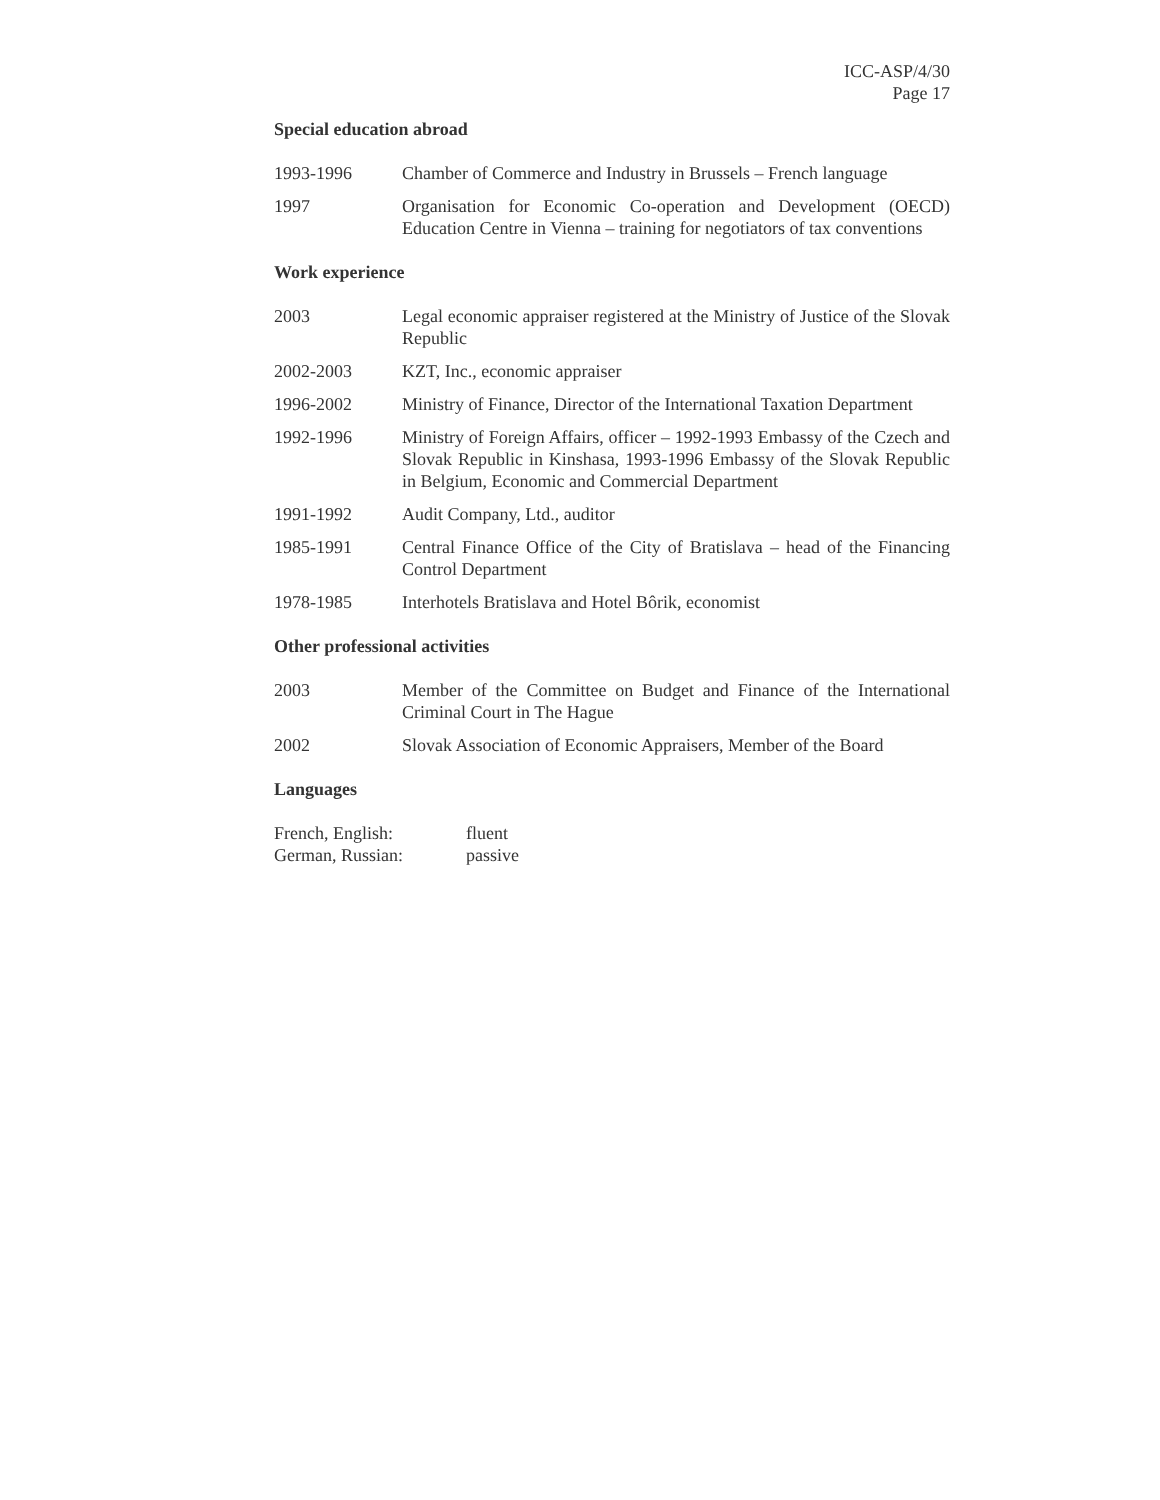ICC-ASP/4/30
Page 17
Special education abroad
1993-1996 Chamber of Commerce and Industry in Brussels – French language
1997 Organisation for Economic Co-operation and Development (OECD) Education Centre in Vienna – training for negotiators of tax conventions
Work experience
2003 Legal economic appraiser registered at the Ministry of Justice of the Slovak Republic
2002-2003 KZT, Inc., economic appraiser
1996-2002 Ministry of Finance, Director of the International Taxation Department
1992-1996 Ministry of Foreign Affairs, officer – 1992-1993 Embassy of the Czech and Slovak Republic in Kinshasa, 1993-1996 Embassy of the Slovak Republic in Belgium, Economic and Commercial Department
1991-1992 Audit Company, Ltd., auditor
1985-1991 Central Finance Office of the City of Bratislava – head of the Financing Control Department
1978-1985 Interhotels Bratislava and Hotel Bôrik, economist
Other professional activities
2003 Member of the Committee on Budget and Finance of the International Criminal Court in The Hague
2002 Slovak Association of Economic Appraisers, Member of the Board
Languages
| French, English: | fluent |
| German, Russian: | passive |